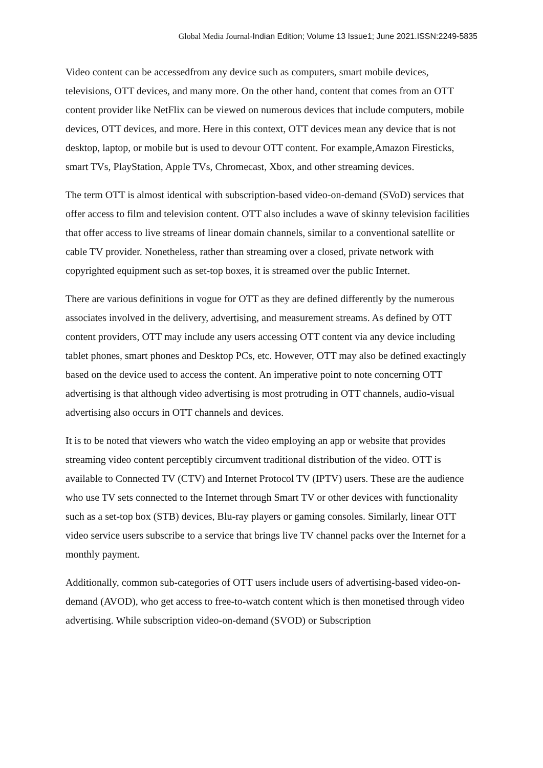Global Media Journal-Indian Edition; Volume 13 Issue1; June 2021.ISSN:2249-5835
Video content can be accessedfrom any device such as computers, smart mobile devices, televisions, OTT devices, and many more. On the other hand, content that comes from an OTT content provider like NetFlix can be viewed on numerous devices that include computers, mobile devices, OTT devices, and more. Here in this context, OTT devices mean any device that is not desktop, laptop, or mobile but is used to devour OTT content. For example,Amazon Firesticks, smart TVs, PlayStation, Apple TVs, Chromecast, Xbox, and other streaming devices.
The term OTT is almost identical with subscription-based video-on-demand (SVoD) services that offer access to film and television content. OTT also includes a wave of skinny television facilities that offer access to live streams of linear domain channels, similar to a conventional satellite or cable TV provider. Nonetheless, rather than streaming over a closed, private network with copyrighted equipment such as set-top boxes, it is streamed over the public Internet.
There are various definitions in vogue for OTT as they are defined differently by the numerous associates involved in the delivery, advertising, and measurement streams. As defined by OTT content providers, OTT may include any users accessing OTT content via any device including tablet phones, smart phones and Desktop PCs, etc. However, OTT may also be defined exactingly based on the device used to access the content. An imperative point to note concerning OTT advertising is that although video advertising is most protruding in OTT channels, audio-visual advertising also occurs in OTT channels and devices.
It is to be noted that viewers who watch the video employing an app or website that provides streaming video content perceptibly circumvent traditional distribution of the video. OTT is available to Connected TV (CTV) and Internet Protocol TV (IPTV) users. These are the audience who use TV sets connected to the Internet through Smart TV or other devices with functionality such as a set-top box (STB) devices, Blu-ray players or gaming consoles. Similarly, linear OTT video service users subscribe to a service that brings live TV channel packs over the Internet for a monthly payment.
Additionally, common sub-categories of OTT users include users of advertising-based video-on-demand (AVOD), who get access to free-to-watch content which is then monetised through video advertising. While subscription video-on-demand (SVOD) or Subscription